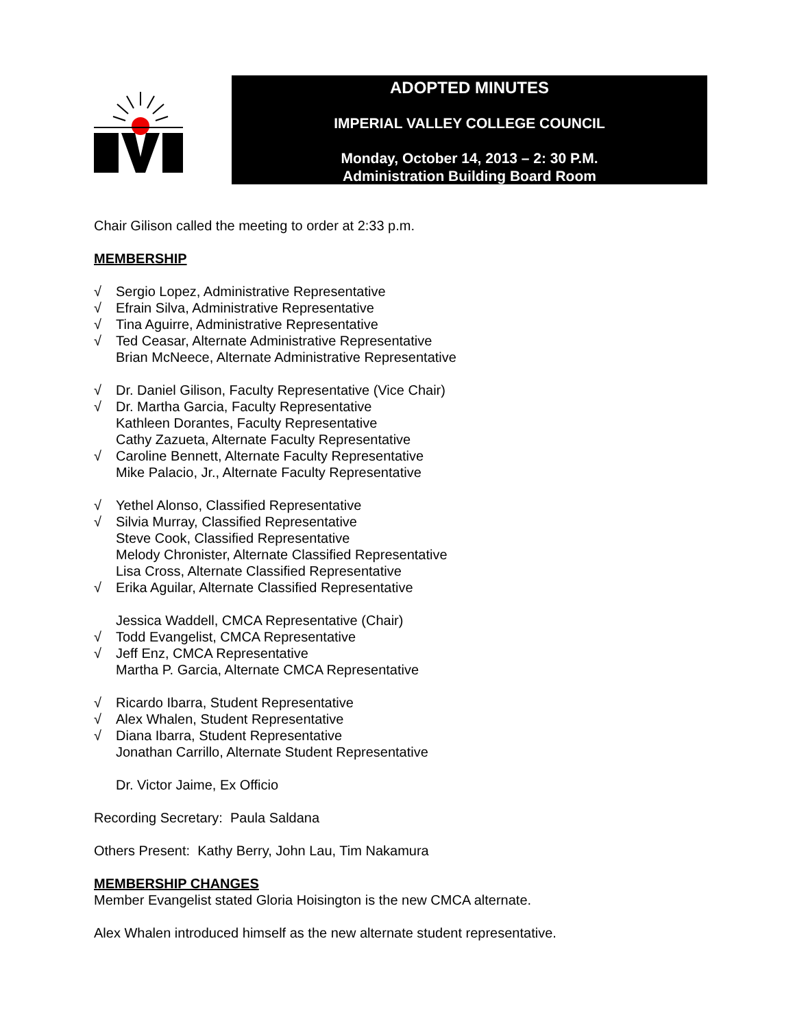ADOPTED MINUTES
IMPERIAL VALLEY COLLEGE COUNCIL
Monday, October 14, 2013 – 2: 30 P.M.
Administration Building Board Room
Chair Gilison called the meeting to order at 2:33 p.m.
MEMBERSHIP
√ Sergio Lopez, Administrative Representative
√ Efrain Silva, Administrative Representative
√ Tina Aguirre, Administrative Representative
√ Ted Ceasar, Alternate Administrative Representative
Brian McNeece, Alternate Administrative Representative
√ Dr. Daniel Gilison, Faculty Representative (Vice Chair)
√ Dr. Martha Garcia, Faculty Representative
Kathleen Dorantes, Faculty Representative
Cathy Zazueta, Alternate Faculty Representative
√ Caroline Bennett, Alternate Faculty Representative
Mike Palacio, Jr., Alternate Faculty Representative
√ Yethel Alonso, Classified Representative
√ Silvia Murray, Classified Representative
Steve Cook, Classified Representative
Melody Chronister, Alternate Classified Representative
Lisa Cross, Alternate Classified Representative
√ Erika Aguilar, Alternate Classified Representative
Jessica Waddell, CMCA Representative (Chair)
√ Todd Evangelist, CMCA Representative
√ Jeff Enz, CMCA Representative
Martha P. Garcia, Alternate CMCA Representative
√ Ricardo Ibarra, Student Representative
√ Alex Whalen, Student Representative
√ Diana Ibarra, Student Representative
Jonathan Carrillo, Alternate Student Representative
Dr. Victor Jaime, Ex Officio
Recording Secretary: Paula Saldana
Others Present: Kathy Berry, John Lau, Tim Nakamura
MEMBERSHIP CHANGES
Member Evangelist stated Gloria Hoisington is the new CMCA alternate.
Alex Whalen introduced himself as the new alternate student representative.